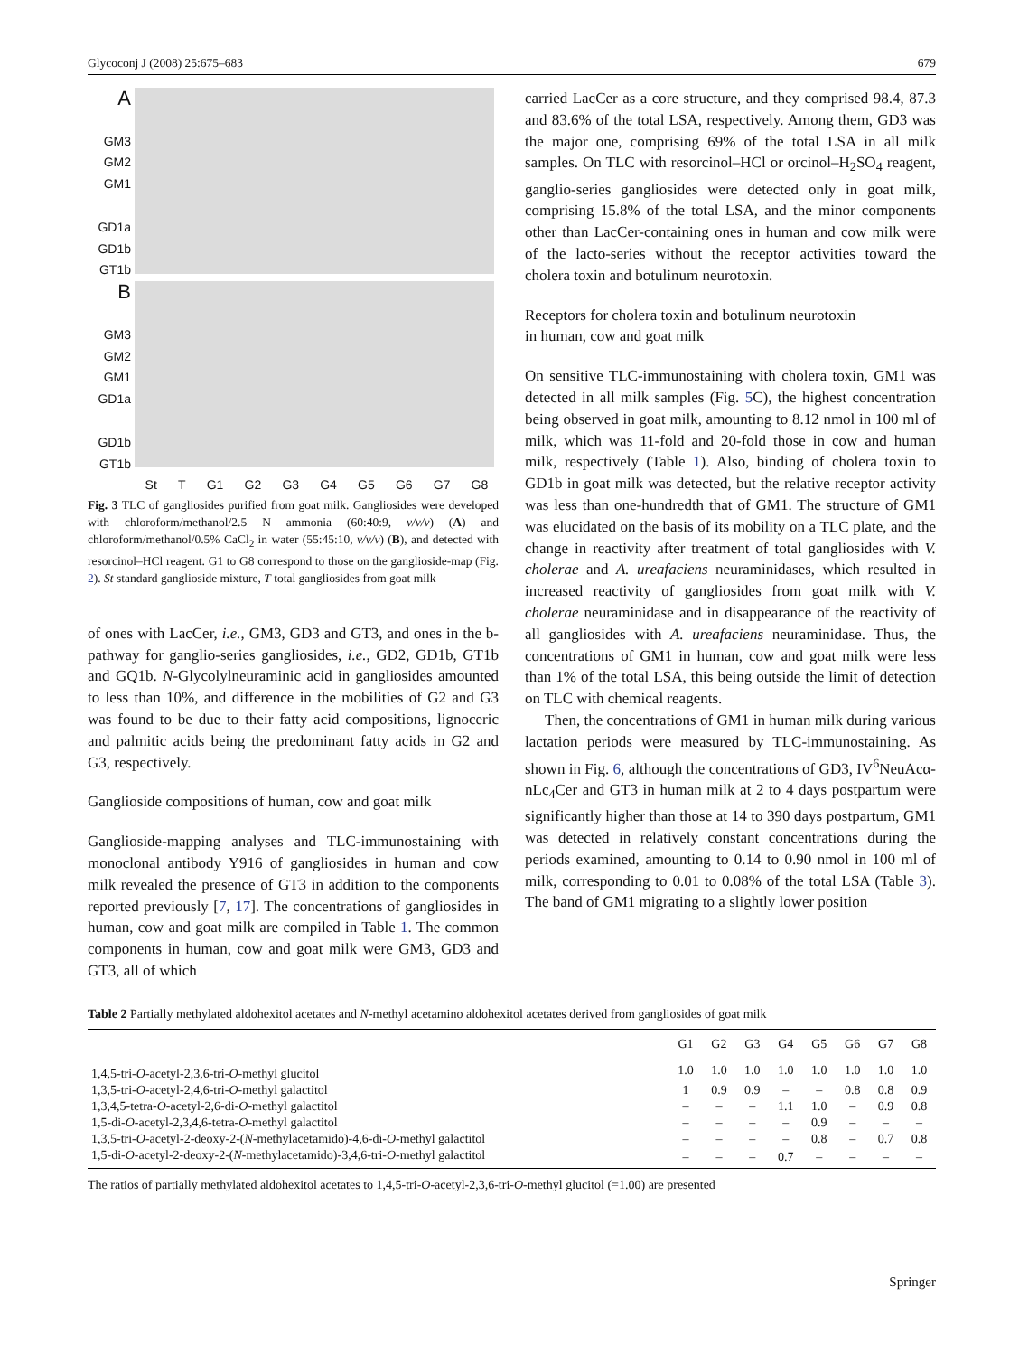Glycoconj J (2008) 25:675–683 679
A
GM3
GM2
GM1
GD1a
GD1b
GT1b
B
GM3
GM2
GM1
GD1a
GD1b
GT1b
St T G1 G2 G3 G4 G5 G6 G7 G8
Fig. 3 TLC of gangliosides purified from goat milk. Gangliosides were developed with chloroform/methanol/2.5 N ammonia (60:40:9, v/v/v) (A) and chloroform/methanol/0.5% CaCl<sub>2</sub> in water (55:45:10, v/v/v) (B), and detected with resorcinol–HCl reagent. G1 to G8 correspond to those on the ganglioside-map (Fig. 2). St standard ganglioside mixture, T total gangliosides from goat milk
of ones with LacCer, i.e., GM3, GD3 and GT3, and ones in the b-pathway for ganglio-series gangliosides, i.e., GD2, GD1b, GT1b and GQ1b. N-Glycolylneuraminic acid in gangliosides amounted to less than 10%, and difference in the mobilities of G2 and G3 was found to be due to their fatty acid compositions, lignoceric and palmitic acids being the predominant fatty acids in G2 and G3, respectively.
Ganglioside compositions of human, cow and goat milk
Ganglioside-mapping analyses and TLC-immunostaining with monoclonal antibody Y916 of gangliosides in human and cow milk revealed the presence of GT3 in addition to the components reported previously [7, 17]. The concentrations of gangliosides in human, cow and goat milk are compiled in Table 1. The common components in human, cow and goat milk were GM3, GD3 and GT3, all of which
carried LacCer as a core structure, and they comprised 98.4, 87.3 and 83.6% of the total LSA, respectively. Among them, GD3 was the major one, comprising 69% of the total LSA in all milk samples. On TLC with resorcinol–HCl or orcinol–H<sub>2</sub>SO<sub>4</sub> reagent, ganglio-series gangliosides were detected only in goat milk, comprising 15.8% of the total LSA, and the minor components other than LacCer-containing ones in human and cow milk were of the lacto-series without the receptor activities toward the cholera toxin and botulinum neurotoxin.
Receptors for cholera toxin and botulinum neurotoxin
in human, cow and goat milk
On sensitive TLC-immunostaining with cholera toxin, GM1 was detected in all milk samples (Fig. 5 C), the highest concentration being observed in goat milk, amounting to 8.12 nmol in 100 ml of milk, which was 11-fold and 20-fold those in cow and human milk, respectively (Table 1). Also, binding of cholera toxin to GD1b in goat milk was detected, but the relative receptor activity was less than one-hundredth that of GM1. The structure of GM1 was elucidated on the basis of its mobility on a TLC plate, and the change in reactivity after treatment of total gangliosides with V. cholerae and A. ureafaciens neuraminidases, which resulted in increased reactivity of gangliosides from goat milk with V. cholerae neuraminidase and in disappearance of the reactivity of all gangliosides with A. ureafaciens neuraminidase. Thus, the concentrations of GM1 in human, cow and goat milk were less than 1% of the total LSA, this being outside the limit of detection on TLC with chemical reagents.
Then, the concentrations of GM1 in human milk during various lactation periods were measured by TLC-immunostaining. As shown in Fig. 6, although the concentrations of GD3, IV<sup>6</sup>NeuAcα-nLc<sub>4</sub>Cer and GT3 in human milk at 2 to 4 days postpartum were significantly higher than those at 14 to 390 days postpartum, GM1 was detected in relatively constant concentrations during the periods examined, amounting to 0.14 to 0.90 nmol in 100 ml of milk, corresponding to 0.01 to 0.08% of the total LSA (Table 3). The band of GM1 migrating to a slightly lower position
Table 2 Partially methylated aldohexitol acetates and N-methyl acetamino aldohexitol acetates derived from gangliosides of goat milk
| | G1 | G2 | G3 | G4 | G5 | G6 | G7 | G8 |
| --- | --- | --- | --- | --- | --- | --- | --- | --- |
| 1,4,5-tri- O -acetyl-2,3,6-tri- O -methyl glucitol | 1.0 | 1.0 | 1.0 | 1.0 | 1.0 | 1.0 | 1.0 | 1.0 |
| 1,3,5-tri- O -acetyl-2,4,6-tri- O -methyl galactitol | 1 | 0.9 | 0.9 | – | – | 0.8 | 0.8 | 0.9 |
| 1,3,4,5-tetra- O -acetyl-2,6-di- O -methyl galactitol | – | – | – | 1.1 | 1.0 | – | 0.9 | 0.8 |
| 1,5-di- O -acetyl-2,3,4,6-tetra- O -methyl galactitol | – | – | – | – | 0.9 | – | – | – |
| 1,3,5-tri- O -acetyl-2-deoxy-2-( N -methylacetamido)-4,6-di- O -methyl galactitol | – | – | – | – | 0.8 | – | 0.7 | 0.8 |
| 1,5-di- O -acetyl-2-deoxy-2-( N -methylacetamido)-3,4,6-tri- O -methyl galactitol | – | – | – | 0.7 | – | – | – | – |
The ratios of partially methylated aldohexitol acetates to 1,4,5-tri-O-acetyl-2,3,6-tri-O-methyl glucitol (=1.00) are presented
Springer